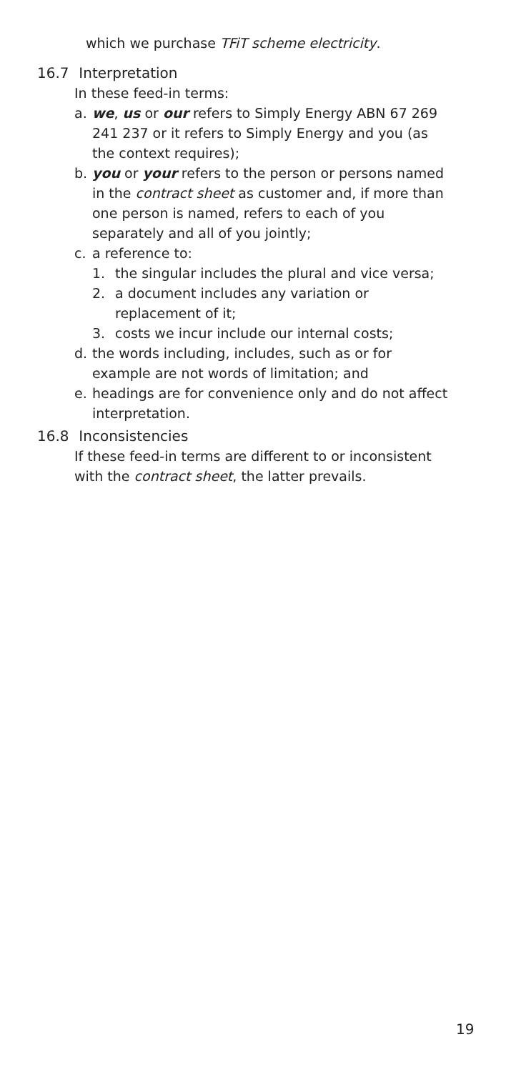which we purchase TFiT scheme electricity.
16.7 Interpretation
In these feed-in terms:
a. we, us or our refers to Simply Energy ABN 67 269 241 237 or it refers to Simply Energy and you (as the context requires);
b. you or your refers to the person or persons named in the contract sheet as customer and, if more than one person is named, refers to each of you separately and all of you jointly;
c. a reference to:
1. the singular includes the plural and vice versa;
2. a document includes any variation or replacement of it;
3. costs we incur include our internal costs;
d. the words including, includes, such as or for example are not words of limitation; and
e. headings are for convenience only and do not affect interpretation.
16.8 Inconsistencies
If these feed-in terms are different to or inconsistent with the contract sheet, the latter prevails.
19